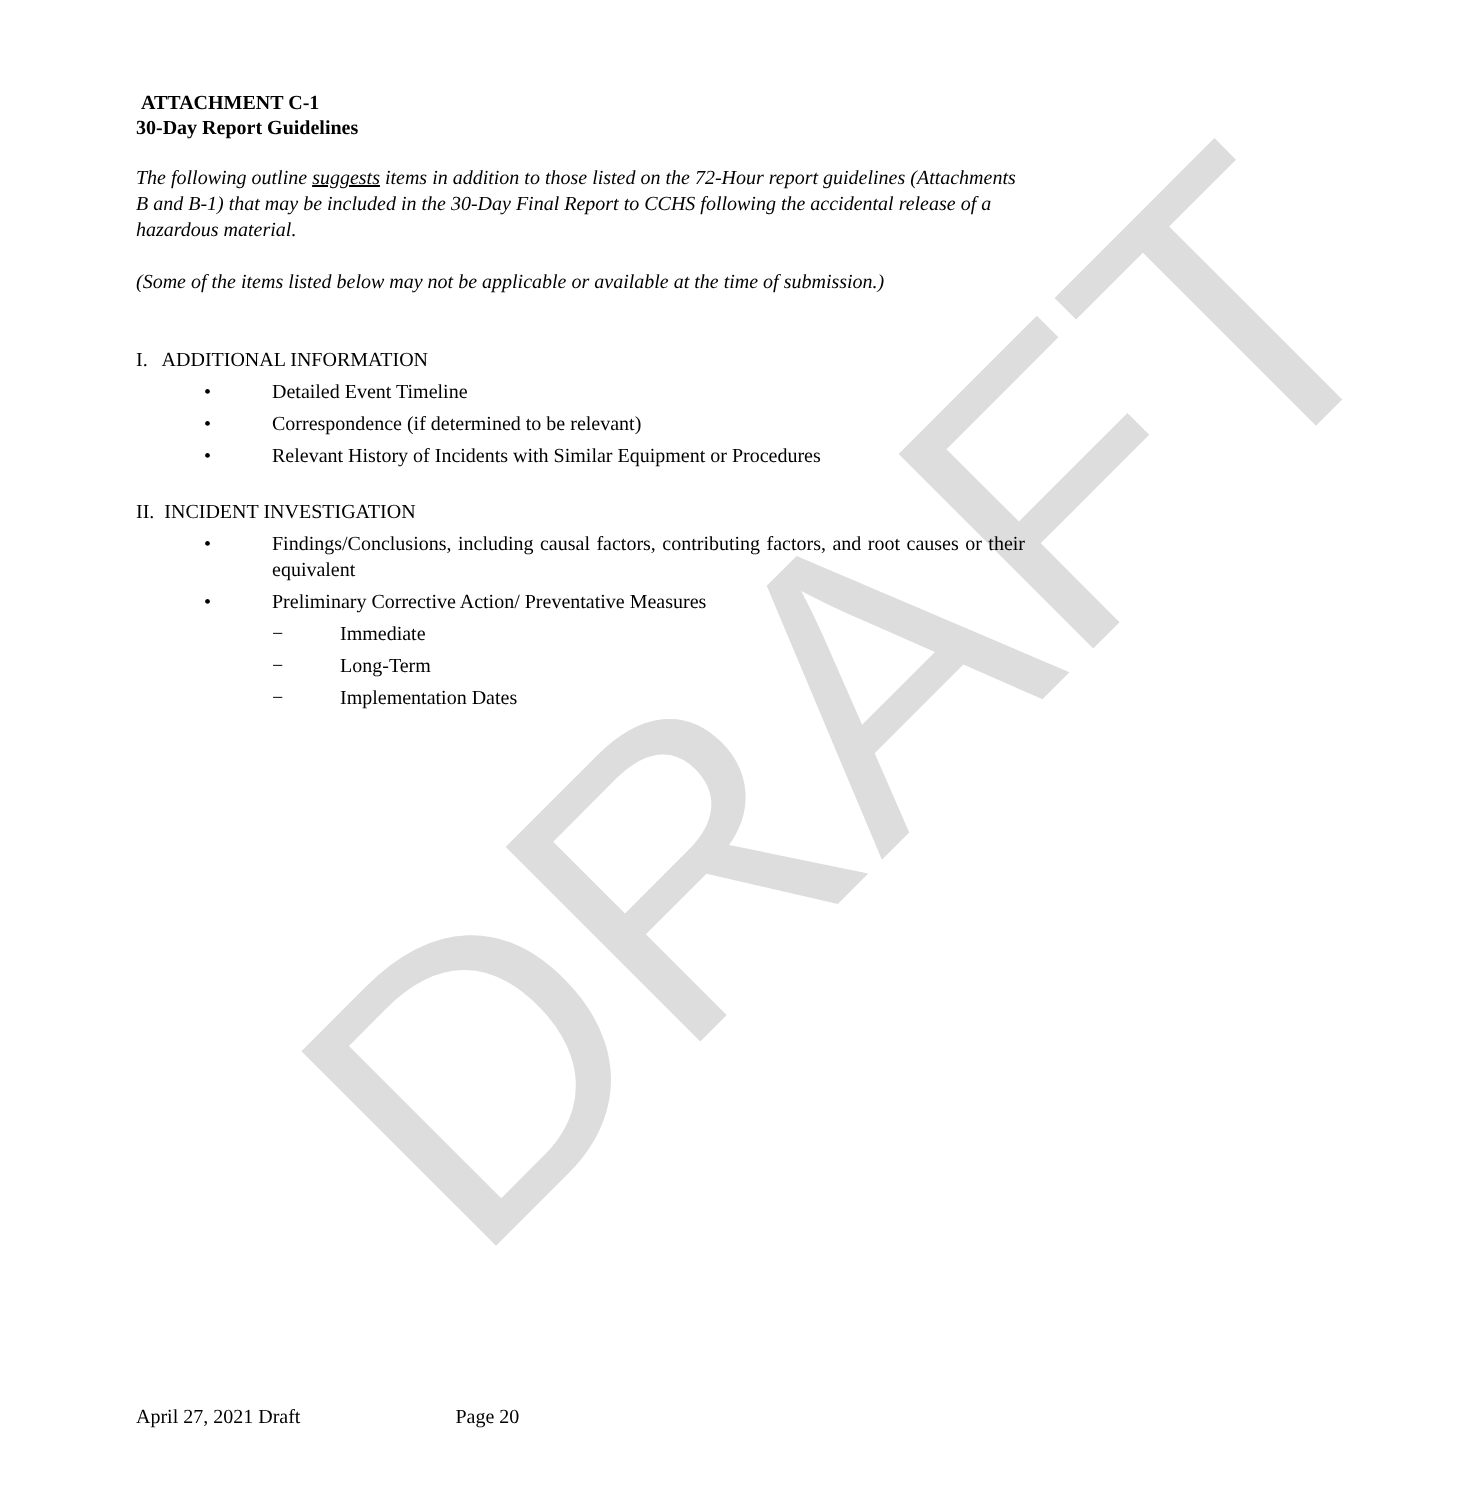DRAFT
ATTACHMENT C-1
30-Day Report Guidelines
The following outline suggests items in addition to those listed on the 72-Hour report guidelines (Attachments B and B-1) that may be included in the 30-Day Final Report to CCHS following the accidental release of a hazardous material.
(Some of the items listed below may not be applicable or available at the time of submission.)
I. ADDITIONAL INFORMATION
• Detailed Event Timeline
• Correspondence (if determined to be relevant)
• Relevant History of Incidents with Similar Equipment or Procedures
II. INCIDENT INVESTIGATION
• Findings/Conclusions, including causal factors, contributing factors, and root causes or their equivalent
• Preliminary Corrective Action/ Preventative Measures
− Immediate
− Long-Term
− Implementation Dates
April 27, 2021 Draft Page 20